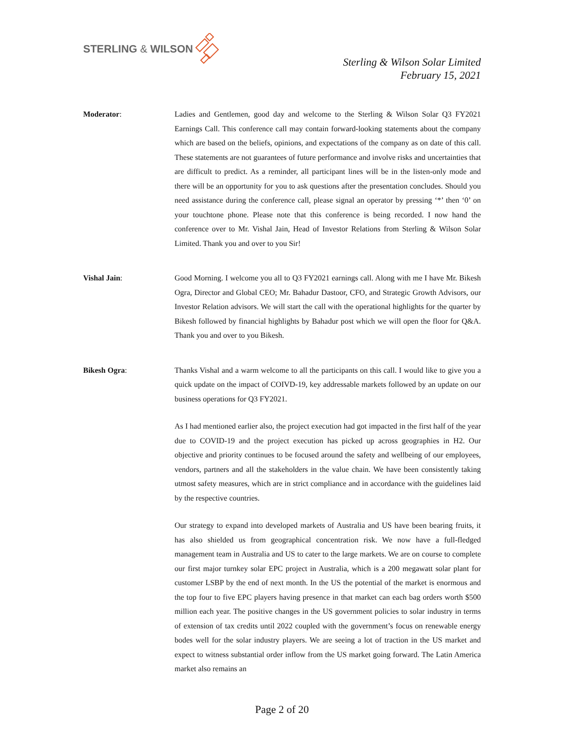STERLING & WILSON
Sterling & Wilson Solar Limited
February 15, 2021
Moderator: Ladies and Gentlemen, good day and welcome to the Sterling & Wilson Solar Q3 FY2021 Earnings Call. This conference call may contain forward-looking statements about the company which are based on the beliefs, opinions, and expectations of the company as on date of this call. These statements are not guarantees of future performance and involve risks and uncertainties that are difficult to predict. As a reminder, all participant lines will be in the listen-only mode and there will be an opportunity for you to ask questions after the presentation concludes. Should you need assistance during the conference call, please signal an operator by pressing ‘*’ then ‘0’ on your touchtone phone. Please note that this conference is being recorded. I now hand the conference over to Mr. Vishal Jain, Head of Investor Relations from Sterling & Wilson Solar Limited. Thank you and over to you Sir!
Vishal Jain: Good Morning. I welcome you all to Q3 FY2021 earnings call. Along with me I have Mr. Bikesh Ogra, Director and Global CEO; Mr. Bahadur Dastoor, CFO, and Strategic Growth Advisors, our Investor Relation advisors. We will start the call with the operational highlights for the quarter by Bikesh followed by financial highlights by Bahadur post which we will open the floor for Q&A. Thank you and over to you Bikesh.
Bikesh Ogra: Thanks Vishal and a warm welcome to all the participants on this call. I would like to give you a quick update on the impact of COIVD-19, key addressable markets followed by an update on our business operations for Q3 FY2021.
As I had mentioned earlier also, the project execution had got impacted in the first half of the year due to COVID-19 and the project execution has picked up across geographies in H2. Our objective and priority continues to be focused around the safety and wellbeing of our employees, vendors, partners and all the stakeholders in the value chain. We have been consistently taking utmost safety measures, which are in strict compliance and in accordance with the guidelines laid by the respective countries.
Our strategy to expand into developed markets of Australia and US have been bearing fruits, it has also shielded us from geographical concentration risk. We now have a full-fledged management team in Australia and US to cater to the large markets. We are on course to complete our first major turnkey solar EPC project in Australia, which is a 200 megawatt solar plant for customer LSBP by the end of next month. In the US the potential of the market is enormous and the top four to five EPC players having presence in that market can each bag orders worth $500 million each year. The positive changes in the US government policies to solar industry in terms of extension of tax credits until 2022 coupled with the government’s focus on renewable energy bodes well for the solar industry players. We are seeing a lot of traction in the US market and expect to witness substantial order inflow from the US market going forward. The Latin America market also remains an
Page 2 of 20